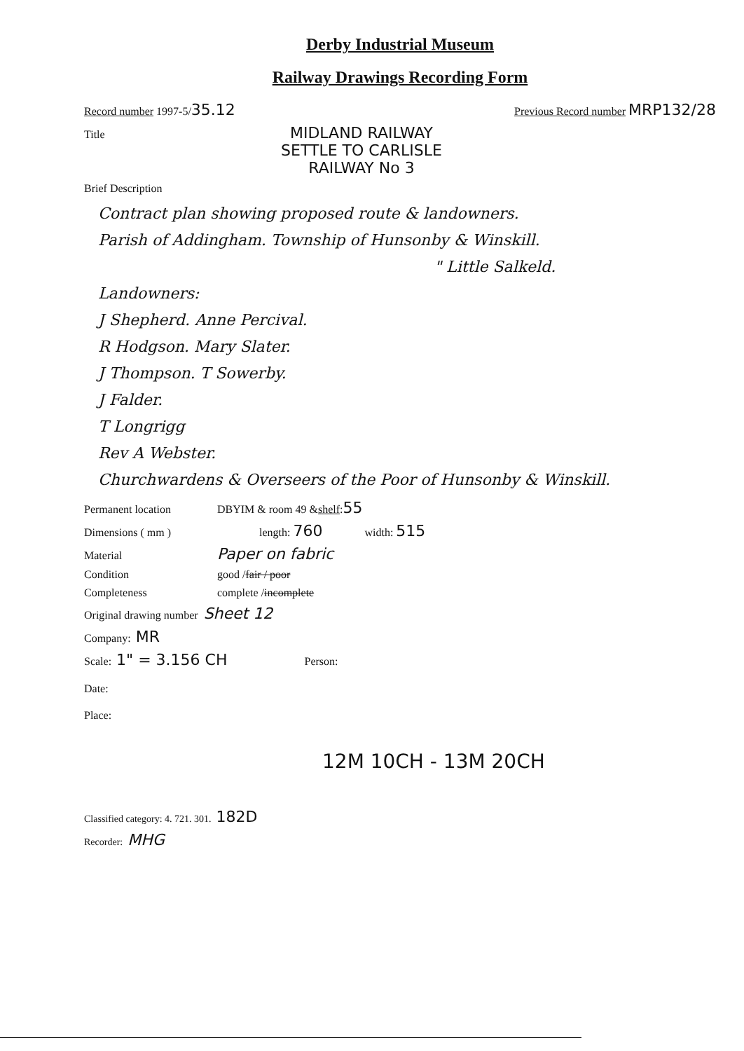Derby Industrial Museum
Railway Drawings Recording Form
Record number 1997-5/ 35.12 Previous Record number MRP132/28
Title
MIDLAND RAILWAY
SETTLE TO CARLISLE
RAILWAY No 3
Brief Description
Contract plan showing proposed route & landowners.
Parish of Addingham. Township of Hunsonby & Winskill.
" Little Salkeld.
Landowners:
J Shepherd. Anne Percival.
R Hodgson. Mary Slater.
J Thompson. T Sowerby.
J Falder.
T Longrigg
Rev A Webster.
Churchwardens & Overseers of the Poor of Hunsonby & Winskill.
Permanent location DBYIM & room 49 & shelf : 55
Dimensions ( mm ) length: 760 width: 515
Material Paper on fabric
Condition good / fair / poor
Completeness complete / incomplete
Original drawing number Sheet 12
Company: MR
Scale: 1" = 3.156 CH Person:
Date:
Place:
12M 10CH - 13M 20CH
Classified category: 4. 721. 301. 182D
Recorder: MHG